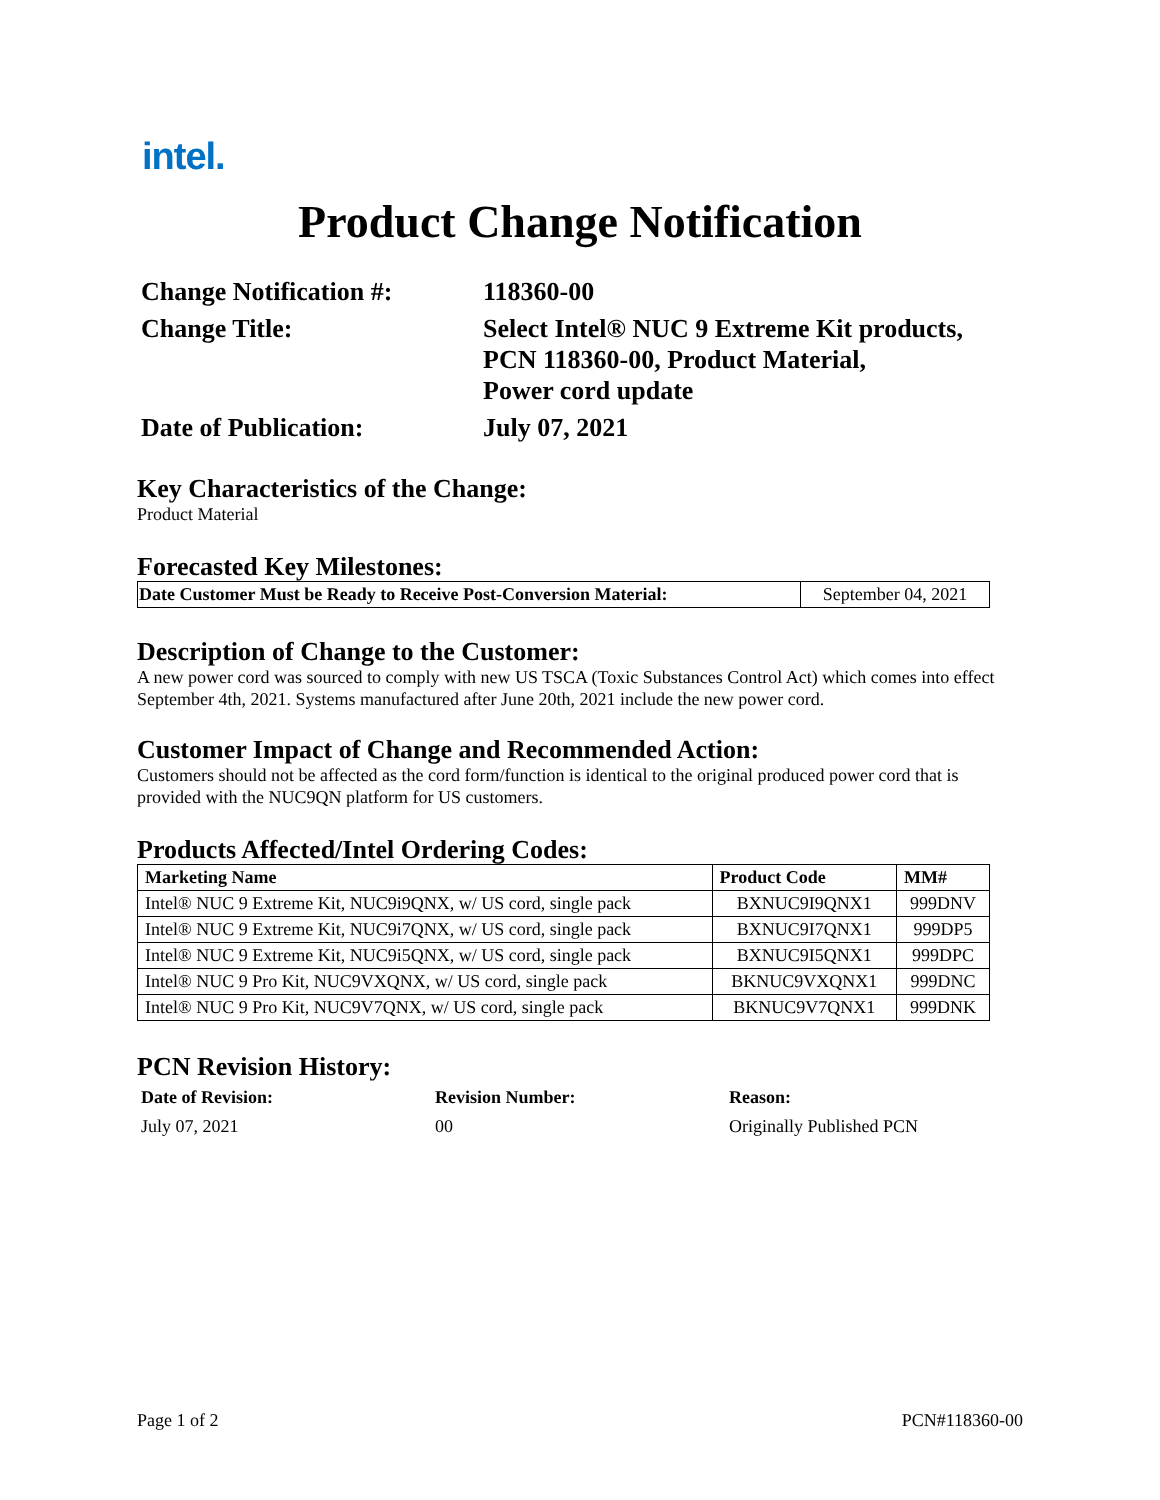intel.
Product Change Notification
Change Notification #:
118360-00
Change Title:
Select Intel® NUC 9 Extreme Kit products,
PCN 118360-00, Product Material,
Power cord update
Date of Publication:
July 07, 2021
Key Characteristics of the Change:
Product Material
Forecasted Key Milestones:
| Date Customer Must be Ready to Receive Post-Conversion Material: | September 04, 2021 |
Description of Change to the Customer:
A new power cord was sourced to comply with new US TSCA (Toxic Substances Control Act) which comes into effect September 4th, 2021. Systems manufactured after June 20th, 2021 include the new power cord.
Customer Impact of Change and Recommended Action:
Customers should not be affected as the cord form/function is identical to the original produced power cord that is provided with the NUC9QN platform for US customers.
Products Affected/Intel Ordering Codes:
| Marketing Name | Product Code | MM# |
| --- | --- | --- |
| Intel® NUC 9 Extreme Kit, NUC9i9QNX, w/ US cord, single pack | BXNUC9I9QNX1 | 999DNV |
| Intel® NUC 9 Extreme Kit, NUC9i7QNX, w/ US cord, single pack | BXNUC9I7QNX1 | 999DP5 |
| Intel® NUC 9 Extreme Kit, NUC9i5QNX, w/ US cord, single pack | BXNUC9I5QNX1 | 999DPC |
| Intel® NUC 9 Pro Kit, NUC9VXQNX, w/ US cord, single pack | BKNUC9VXQNX1 | 999DNC |
| Intel® NUC 9 Pro Kit, NUC9V7QNX, w/ US cord, single pack | BKNUC9V7QNX1 | 999DNK |
PCN Revision History:
Date of Revision: Revision Number: Reason: July 07, 2021 00 Originally Published PCN
Page 1 of 2 PCN#118360-00